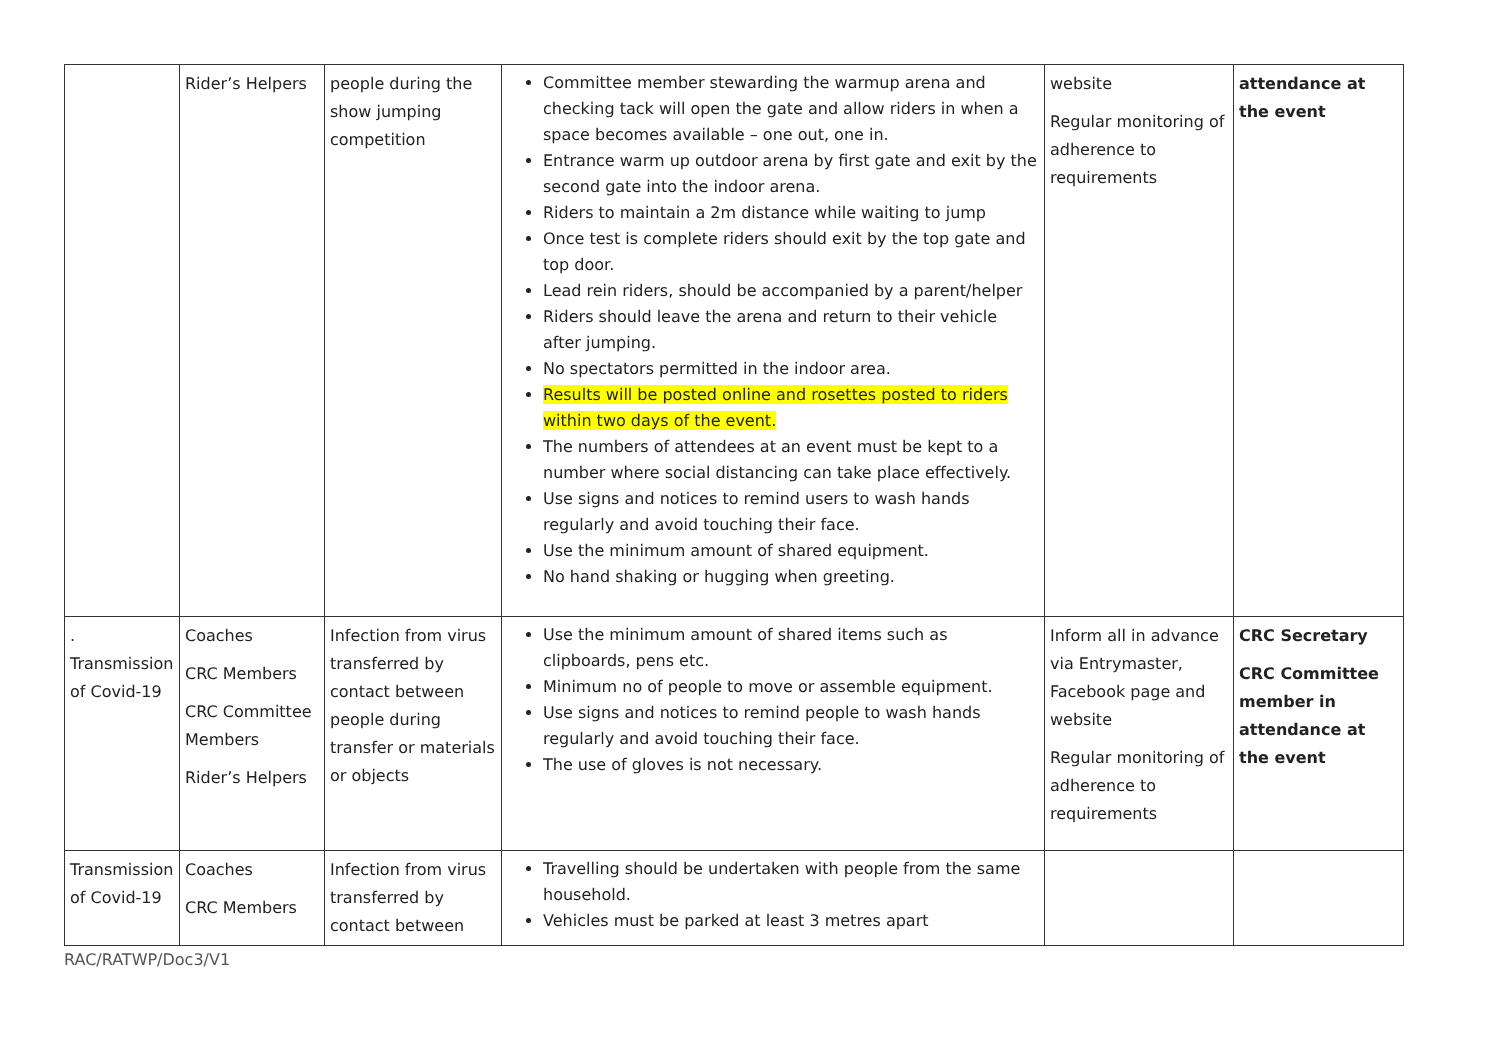| | Rider’s Helpers | people during the show jumping competition | Committee member stewarding the warmup arena and checking tack will open the gate and allow riders in when a space becomes available – one out, one in. Entrance warm up outdoor arena by first gate and exit by the second gate into the indoor arena. Riders to maintain a 2m distance while waiting to jump Once test is complete riders should exit by the top gate and top door. Lead rein riders, should be accompanied by a parent/helper Riders should leave the arena and return to their vehicle after jumping. No spectators permitted in the indoor area. Results will be posted online and rosettes posted to riders within two days of the event. The numbers of attendees at an event must be kept to a number where social distancing can take place effectively. Use signs and notices to remind users to wash hands regularly and avoid touching their face. Use the minimum amount of shared equipment. No hand shaking or hugging when greeting. | website Regular monitoring of adherence to requirements | attendance at the event |
| . Transmission of Covid-19 | Coaches CRC Members CRC Committee Members Rider’s Helpers | Infection from virus transferred by contact between people during transfer or materials or objects | Use the minimum amount of shared items such as clipboards, pens etc. Minimum no of people to move or assemble equipment. Use signs and notices to remind people to wash hands regularly and avoid touching their face. The use of gloves is not necessary. | Inform all in advance via Entrymaster, Facebook page and website Regular monitoring of adherence to requirements | CRC Secretary CRC Committee member in attendance at the event |
| Transmission of Covid-19 | Coaches CRC Members | Infection from virus transferred by contact between | Travelling should be undertaken with people from the same household. Vehicles must be parked at least 3 metres apart | | |
RAC/RATWP/Doc3/V1